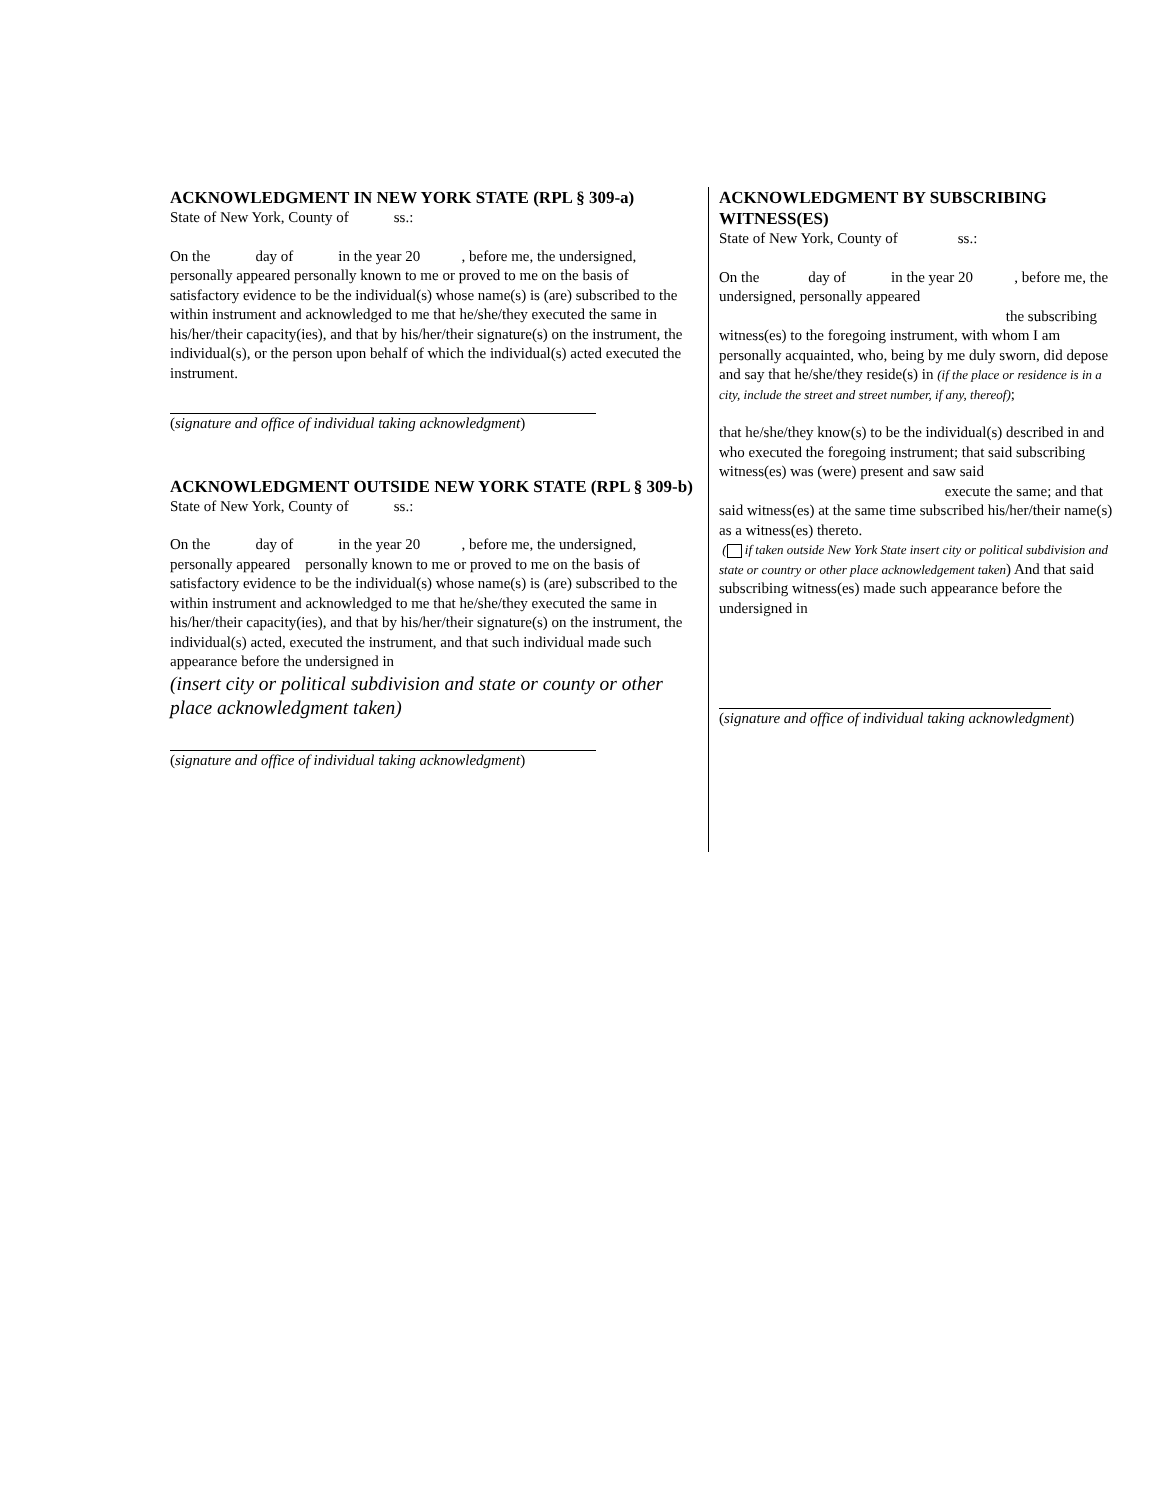ACKNOWLEDGMENT IN NEW YORK STATE (RPL § 309-a)
State of New York, County of ss.:
On the day of in the year 20 , before me, the undersigned, personally appeared personally known to me or proved to me on the basis of satisfactory evidence to be the individual(s) whose name(s) is (are) subscribed to the within instrument and acknowledged to me that he/she/they executed the same in his/her/their capacity(ies), and that by his/her/their signature(s) on the instrument, the individual(s), or the person upon behalf of which the individual(s) acted executed the instrument.
(signature and office of individual taking acknowledgment)
ACKNOWLEDGMENT OUTSIDE NEW YORK STATE (RPL § 309-b)
State of New York, County of ss.:
On the day of in the year 20 , before me, the undersigned, personally appeared personally known to me or proved to me on the basis of satisfactory evidence to be the individual(s) whose name(s) is (are) subscribed to the within instrument and acknowledged to me that he/she/they executed the same in his/her/their capacity(ies), and that by his/her/their signature(s) on the instrument, the individual(s) acted, executed the instrument, and that such individual made such appearance before the undersigned in
(insert city or political subdivision and state or county or other place acknowledgment taken)
(signature and office of individual taking acknowledgment)
ACKNOWLEDGMENT BY SUBSCRIBING WITNESS(ES)
State of New York, County of ss.:
On the day of in the year 20 , before me, the undersigned, personally appeared
the subscribing
witness(es) to the foregoing instrument, with whom I am personally acquainted, who, being by me duly sworn, did depose and say that he/she/they reside(s) in (if the place or residence is in a city, include the street and street number, if any, thereof);
that he/she/they know(s) to be the individual(s) described in and who executed the foregoing instrument; that said subscribing witness(es) was (were) present and saw said
execute the same; and that
said witness(es) at the same time subscribed his/her/their name(s) as a witness(es) thereto.
( if taken outside New York State insert city or political subdivision and state or country or other place acknowledgement taken) And that said subscribing witness(es) made such appearance before the undersigned in
(signature and office of individual taking acknowledgment)